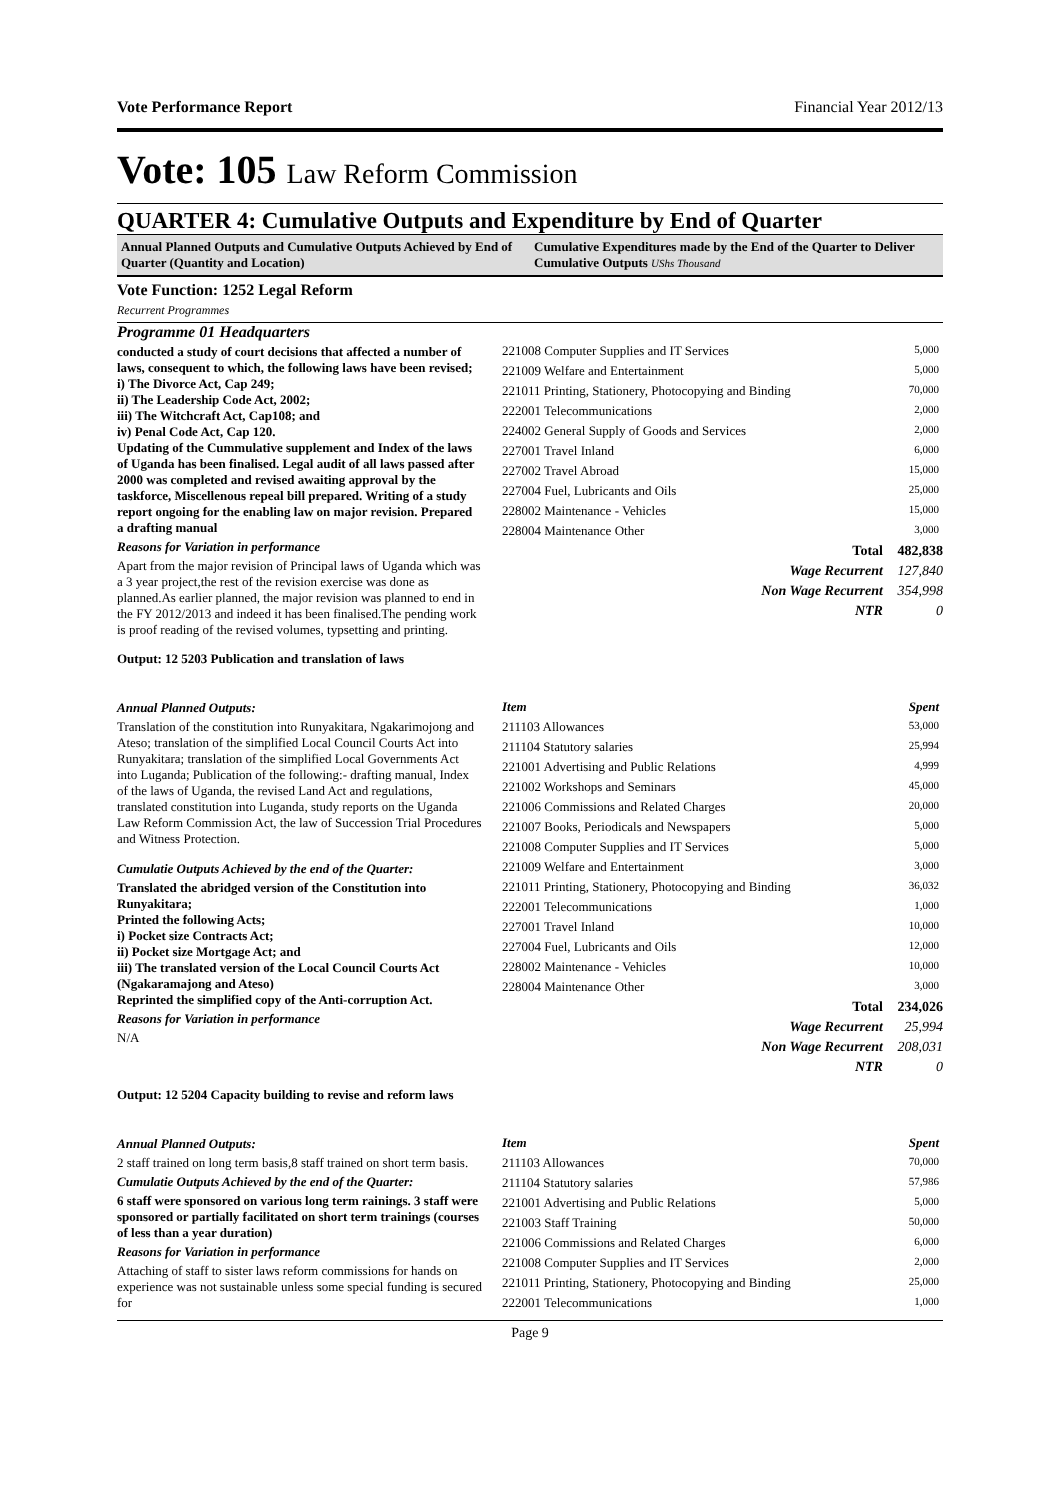Vote Performance Report Financial Year 2012/13
Vote: 105 Law Reform Commission
QUARTER 4: Cumulative Outputs and Expenditure by End of Quarter
Annual Planned Outputs and Cumulative Outputs Achieved by End of Quarter (Quantity and Location)
Cumulative Expenditures made by the End of the Quarter to Deliver Cumulative Outputs UShs Thousand
Vote Function: 1252 Legal Reform
Recurrent Programmes
Programme 01 Headquarters
conducted a study of court decisions that affected a number of laws, consequent to which, the following laws have been revised;
i) The Divorce Act, Cap 249;
ii) The Leadership Code Act, 2002;
iii) The Witchcraft Act, Cap108; and
iv) Penal Code Act, Cap 120.
Updating of the Cummulative supplement and Index of the laws of Uganda has been finalised. Legal audit of all laws passed after 2000 was completed and revised awaiting approval by the taskforce, Miscellenous repeal bill prepared. Writing of a study report ongoing for the enabling law on major revision. Prepared a drafting manual
Reasons for Variation in performance
Apart from the major revision of Principal laws of Uganda which was a 3 year project,the rest of the revision exercise was done as planned.As earlier planned, the major revision was planned to end in the FY 2012/2013 and indeed it has been finalised.The pending work is proof reading of the revised volumes, typsetting and printing.
| 221008 Computer Supplies and IT Services | 5,000 |
| 221009 Welfare and Entertainment | 5,000 |
| 221011 Printing, Stationery, Photocopying and Binding | 70,000 |
| 222001 Telecommunications | 2,000 |
| 224002 General Supply of Goods and Services | 2,000 |
| 227001 Travel Inland | 6,000 |
| 227002 Travel Abroad | 15,000 |
| 227004 Fuel, Lubricants and Oils | 25,000 |
| 228002 Maintenance - Vehicles | 15,000 |
| 228004 Maintenance Other | 3,000 |
| Total | 482,838 |
| Wage Recurrent | 127,840 |
| Non Wage Recurrent | 354,998 |
| NTR | 0 |
Output: 12 5203 Publication and translation of laws
Annual Planned Outputs:
Translation of the constitution into Runyakitara, Ngakarimojong and Ateso; translation of the simplified Local Council Courts Act into Runyakitara; translation of the simplified Local Governments Act into Luganda; Publication of the following:- drafting manual, Index of the laws of Uganda, the revised Land Act and regulations, translated constitution into Luganda, study reports on the Uganda Law Reform Commission Act, the law of Succession Trial Procedures and Witness Protection.
Cumulatie Outputs Achieved by the end of the Quarter:
Translated the abridged version of the Constitution into Runyakitara;
Printed the following Acts;
i) Pocket size Contracts Act;
ii) Pocket size Mortgage Act; and
iii) The translated version of the Local Council Courts Act (Ngakaramajong and Ateso)
Reprinted the simplified copy of the Anti-corruption Act.
Reasons for Variation in performance
N/A
| Item | Spent |
| 211103 Allowances | 53,000 |
| 211104 Statutory salaries | 25,994 |
| 221001 Advertising and Public Relations | 4,999 |
| 221002 Workshops and Seminars | 45,000 |
| 221006 Commissions and Related Charges | 20,000 |
| 221007 Books, Periodicals and Newspapers | 5,000 |
| 221008 Computer Supplies and IT Services | 5,000 |
| 221009 Welfare and Entertainment | 3,000 |
| 221011 Printing, Stationery, Photocopying and Binding | 36,032 |
| 222001 Telecommunications | 1,000 |
| 227001 Travel Inland | 10,000 |
| 227004 Fuel, Lubricants and Oils | 12,000 |
| 228002 Maintenance - Vehicles | 10,000 |
| 228004 Maintenance Other | 3,000 |
| Total | 234,026 |
| Wage Recurrent | 25,994 |
| Non Wage Recurrent | 208,031 |
| NTR | 0 |
Output: 12 5204 Capacity building to revise and reform laws
Annual Planned Outputs:
2 staff trained on long term basis,8 staff trained on short term basis.
Cumulatie Outputs Achieved by the end of the Quarter:
6 staff were sponsored on various long term rainings. 3 staff were sponsored or partially facilitated on short term trainings (courses of less than a year duration)
Reasons for Variation in performance
Attaching of staff to sister laws reform commissions for hands on experience was not sustainable unless some special funding is secured for
| Item | Spent |
| 211103 Allowances | 70,000 |
| 211104 Statutory salaries | 57,986 |
| 221001 Advertising and Public Relations | 5,000 |
| 221003 Staff Training | 50,000 |
| 221006 Commissions and Related Charges | 6,000 |
| 221008 Computer Supplies and IT Services | 2,000 |
| 221011 Printing, Stationery, Photocopying and Binding | 25,000 |
| 222001 Telecommunications | 1,000 |
Page 9